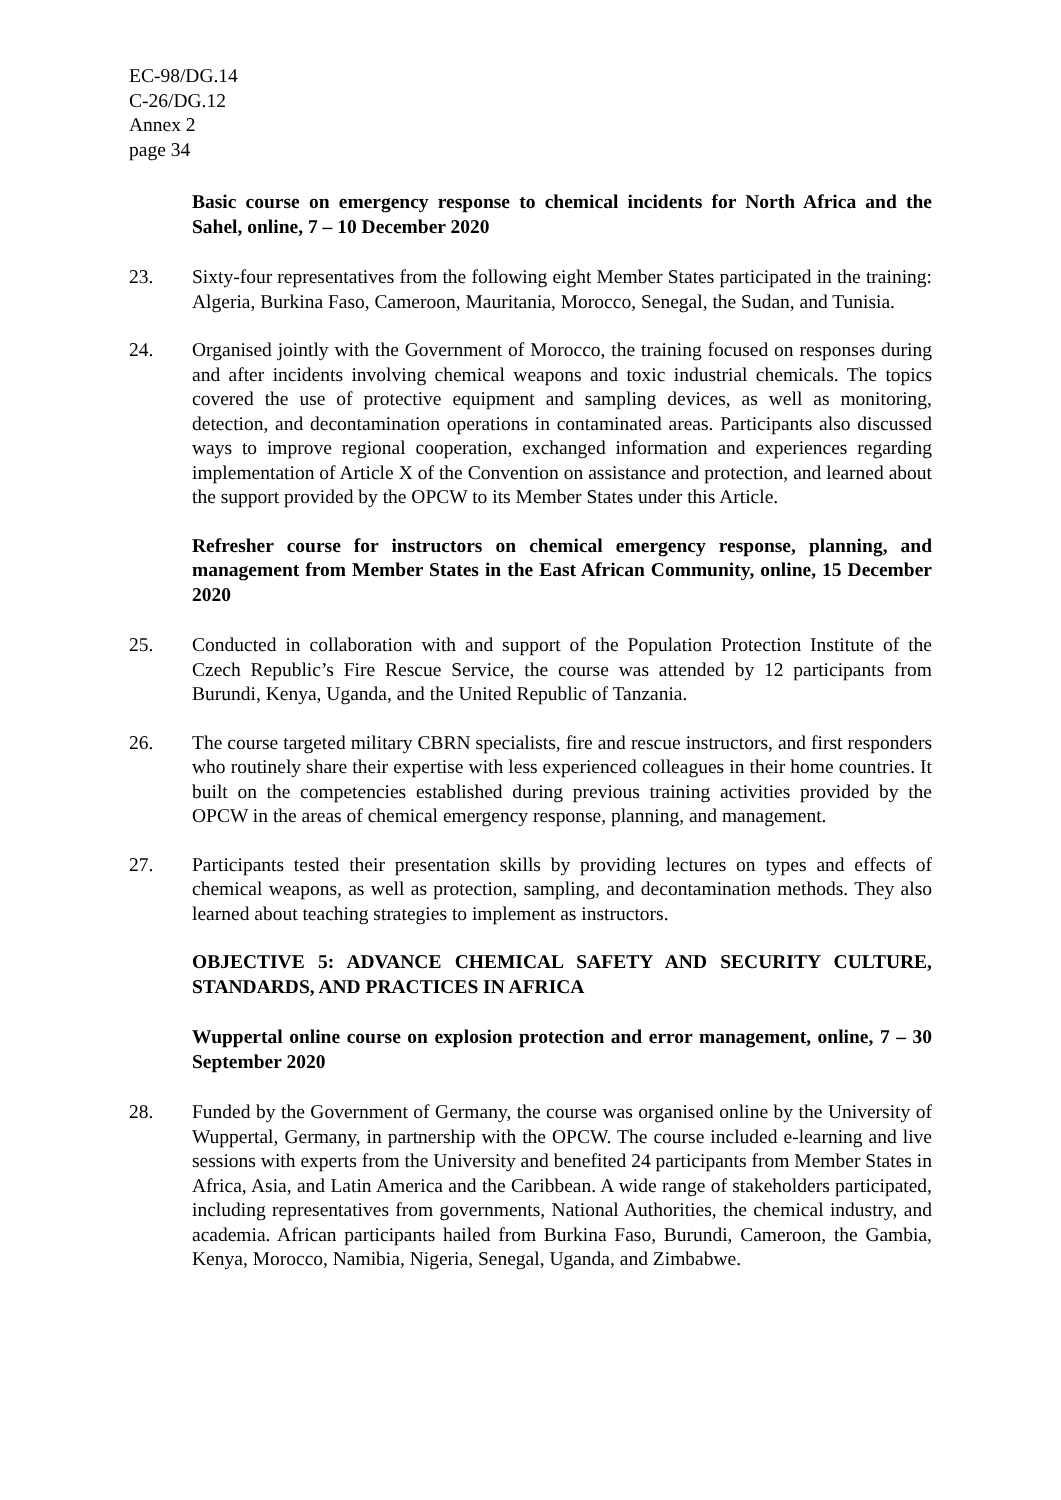EC-98/DG.14
C-26/DG.12
Annex 2
page 34
Basic course on emergency response to chemical incidents for North Africa and the Sahel, online, 7 – 10 December 2020
23. Sixty-four representatives from the following eight Member States participated in the training: Algeria, Burkina Faso, Cameroon, Mauritania, Morocco, Senegal, the Sudan, and Tunisia.
24. Organised jointly with the Government of Morocco, the training focused on responses during and after incidents involving chemical weapons and toxic industrial chemicals. The topics covered the use of protective equipment and sampling devices, as well as monitoring, detection, and decontamination operations in contaminated areas. Participants also discussed ways to improve regional cooperation, exchanged information and experiences regarding implementation of Article X of the Convention on assistance and protection, and learned about the support provided by the OPCW to its Member States under this Article.
Refresher course for instructors on chemical emergency response, planning, and management from Member States in the East African Community, online, 15 December 2020
25. Conducted in collaboration with and support of the Population Protection Institute of the Czech Republic’s Fire Rescue Service, the course was attended by 12 participants from Burundi, Kenya, Uganda, and the United Republic of Tanzania.
26. The course targeted military CBRN specialists, fire and rescue instructors, and first responders who routinely share their expertise with less experienced colleagues in their home countries. It built on the competencies established during previous training activities provided by the OPCW in the areas of chemical emergency response, planning, and management.
27. Participants tested their presentation skills by providing lectures on types and effects of chemical weapons, as well as protection, sampling, and decontamination methods. They also learned about teaching strategies to implement as instructors.
OBJECTIVE 5: ADVANCE CHEMICAL SAFETY AND SECURITY CULTURE, STANDARDS, AND PRACTICES IN AFRICA
Wuppertal online course on explosion protection and error management, online, 7 – 30 September 2020
28. Funded by the Government of Germany, the course was organised online by the University of Wuppertal, Germany, in partnership with the OPCW. The course included e-learning and live sessions with experts from the University and benefited 24 participants from Member States in Africa, Asia, and Latin America and the Caribbean. A wide range of stakeholders participated, including representatives from governments, National Authorities, the chemical industry, and academia. African participants hailed from Burkina Faso, Burundi, Cameroon, the Gambia, Kenya, Morocco, Namibia, Nigeria, Senegal, Uganda, and Zimbabwe.